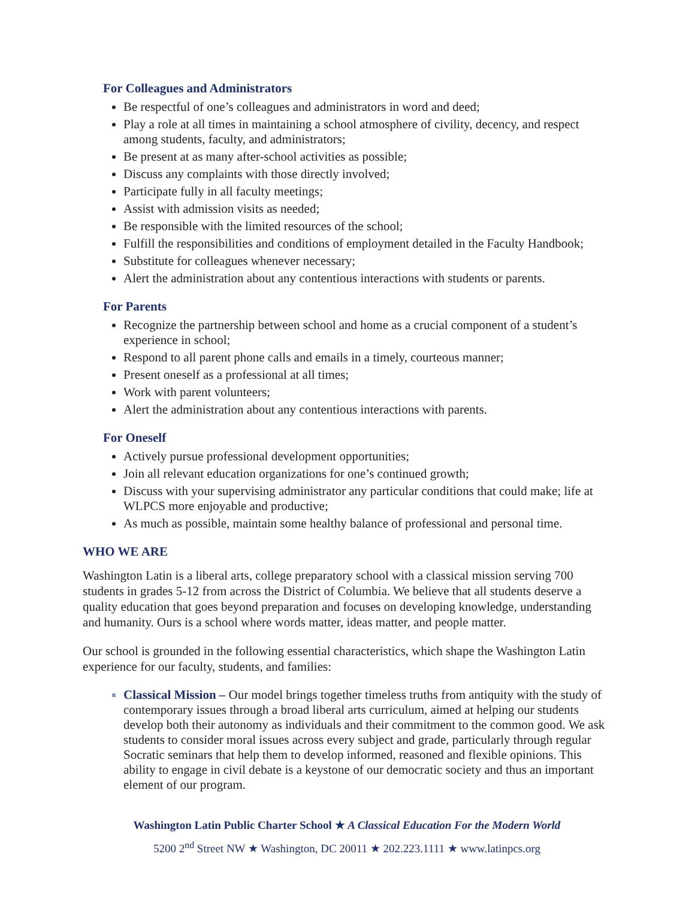For Colleagues and Administrators
Be respectful of one’s colleagues and administrators in word and deed;
Play a role at all times in maintaining a school atmosphere of civility, decency, and respect among students, faculty, and administrators;
Be present at as many after-school activities as possible;
Discuss any complaints with those directly involved;
Participate fully in all faculty meetings;
Assist with admission visits as needed;
Be responsible with the limited resources of the school;
Fulfill the responsibilities and conditions of employment detailed in the Faculty Handbook;
Substitute for colleagues whenever necessary;
Alert the administration about any contentious interactions with students or parents.
For Parents
Recognize the partnership between school and home as a crucial component of a student’s experience in school;
Respond to all parent phone calls and emails in a timely, courteous manner;
Present oneself as a professional at all times;
Work with parent volunteers;
Alert the administration about any contentious interactions with parents.
For Oneself
Actively pursue professional development opportunities;
Join all relevant education organizations for one’s continued growth;
Discuss with your supervising administrator any particular conditions that could make; life at WLPCS more enjoyable and productive;
As much as possible, maintain some healthy balance of professional and personal time.
WHO WE ARE
Washington Latin is a liberal arts, college preparatory school with a classical mission serving 700 students in grades 5-12 from across the District of Columbia. We believe that all students deserve a quality education that goes beyond preparation and focuses on developing knowledge, understanding and humanity. Ours is a school where words matter, ideas matter, and people matter.
Our school is grounded in the following essential characteristics, which shape the Washington Latin experience for our faculty, students, and families:
Classical Mission – Our model brings together timeless truths from antiquity with the study of contemporary issues through a broad liberal arts curriculum, aimed at helping our students develop both their autonomy as individuals and their commitment to the common good. We ask students to consider moral issues across every subject and grade, particularly through regular Socratic seminars that help them to develop informed, reasoned and flexible opinions. This ability to engage in civil debate is a keystone of our democratic society and thus an important element of our program.
Washington Latin Public Charter School ★ A Classical Education For the Modern World
5200 2<sup>nd</sup> Street NW ★ Washington, DC 20011 ★ 202.223.1111 ★ www.latinpcs.org